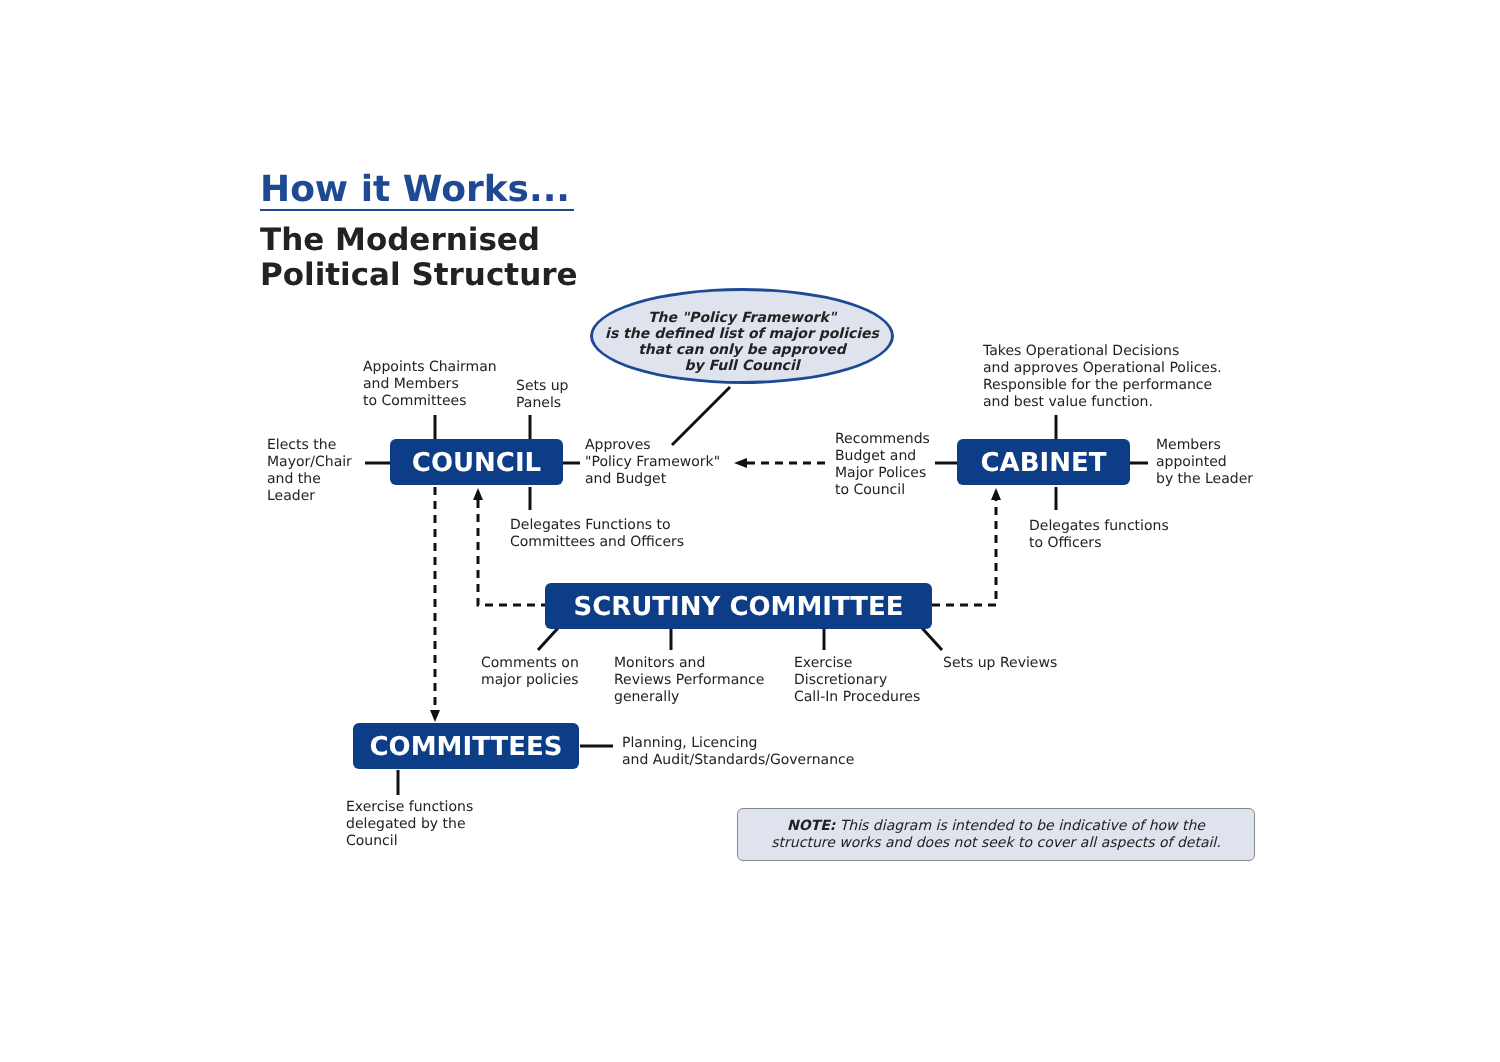How it Works...
The Modernised
Political Structure
The "Policy Framework"
is the defined list of major policies
that can only be approved
by Full Council
Appoints Chairman
and Members
to Committees
Sets up
Panels
Takes Operational Decisions
and approves Operational Polices.
Responsible for the performance
and best value function.
Elects the
Mayor/Chair
and the
Leader
COUNCIL
Approves
"Policy Framework"
and Budget
Recommends
Budget and
Major Polices
to Council
CABINET
Members
appointed
by the Leader
Delegates Functions to
Committees and Officers
Delegates functions
to Officers
SCRUTINY COMMITTEE
Comments on
major policies
Monitors and
Reviews Performance
generally
Exercise
Discretionary
Call-In Procedures
Sets up Reviews
COMMITTEES
Planning, Licencing
and Audit/Standards/Governance
Exercise functions
delegated by the
Council
NOTE: This diagram is intended to be indicative of how the
structure works and does not seek to cover all aspects of detail.